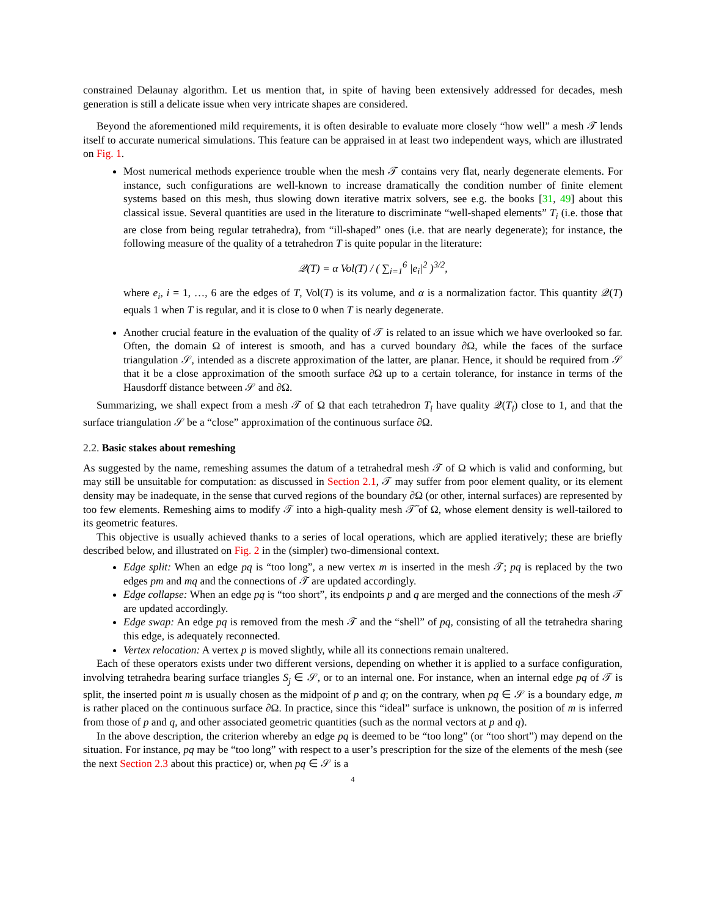constrained Delaunay algorithm. Let us mention that, in spite of having been extensively addressed for decades, mesh generation is still a delicate issue when very intricate shapes are considered.
Beyond the aforementioned mild requirements, it is often desirable to evaluate more closely “how well” a mesh 𝒯 lends itself to accurate numerical simulations. This feature can be appraised in at least two independent ways, which are illustrated on Fig. 1.
Most numerical methods experience trouble when the mesh 𝒯 contains very flat, nearly degenerate elements. For instance, such configurations are well-known to increase dramatically the condition number of finite element systems based on this mesh, thus slowing down iterative matrix solvers, see e.g. the books [31, 49] about this classical issue. Several quantities are used in the literature to discriminate “well-shaped elements” T<sub>i</sub> (i.e. those that are close from being regular tetrahedra), from “ill-shaped” ones (i.e. that are nearly degenerate); for instance, the following measure of the quality of a tetrahedron T is quite popular in the literature:
𝒬(T) = α Vol(T) / ( ∑<sub>i=1</sub><sup>6</sup> |e<sub>i</sub>|<sup>2</sup> )<sup>3/2</sup>,
where e<sub>i</sub>, i = 1, …, 6 are the edges of T, Vol(T) is its volume, and α is a normalization factor. This quantity 𝒬(T) equals 1 when T is regular, and it is close to 0 when T is nearly degenerate.
Another crucial feature in the evaluation of the quality of 𝒯 is related to an issue which we have overlooked so far. Often, the domain Ω of interest is smooth, and has a curved boundary ∂Ω, while the faces of the surface triangulation 𝒮, intended as a discrete approximation of the latter, are planar. Hence, it should be required from 𝒮 that it be a close approximation of the smooth surface ∂Ω up to a certain tolerance, for instance in terms of the Hausdorff distance between 𝒮 and ∂Ω.
Summarizing, we shall expect from a mesh 𝒯 of Ω that each tetrahedron T<sub>i</sub> have quality 𝒬(T<sub>i</sub>) close to 1, and that the surface triangulation 𝒮 be a “close” approximation of the continuous surface ∂Ω.
2.2. Basic stakes about remeshing
As suggested by the name, remeshing assumes the datum of a tetrahedral mesh 𝒯 of Ω which is valid and conforming, but may still be unsuitable for computation: as discussed in Section 2.1, 𝒯 may suffer from poor element quality, or its element density may be inadequate, in the sense that curved regions of the boundary ∂Ω (or other, internal surfaces) are represented by too few elements. Remeshing aims to modify 𝒯 into a high-quality mesh 𝒯̃ of Ω, whose element density is well-tailored to its geometric features.
This objective is usually achieved thanks to a series of local operations, which are applied iteratively; these are briefly described below, and illustrated on Fig. 2 in the (simpler) two-dimensional context.
Edge split: When an edge pq is “too long”, a new vertex m is inserted in the mesh 𝒯; pq is replaced by the two edges pm and mq and the connections of 𝒯 are updated accordingly.
Edge collapse: When an edge pq is “too short”, its endpoints p and q are merged and the connections of the mesh 𝒯 are updated accordingly.
Edge swap: An edge pq is removed from the mesh 𝒯 and the “shell” of pq, consisting of all the tetrahedra sharing this edge, is adequately reconnected.
Vertex relocation: A vertex p is moved slightly, while all its connections remain unaltered.
Each of these operators exists under two different versions, depending on whether it is applied to a surface configuration, involving tetrahedra bearing surface triangles S<sub>j</sub> ∈ 𝒮, or to an internal one. For instance, when an internal edge pq of 𝒯 is split, the inserted point m is usually chosen as the midpoint of p and q; on the contrary, when pq ∈ 𝒮 is a boundary edge, m is rather placed on the continuous surface ∂Ω. In practice, since this “ideal” surface is unknown, the position of m is inferred from those of p and q, and other associated geometric quantities (such as the normal vectors at p and q).
In the above description, the criterion whereby an edge pq is deemed to be “too long” (or “too short”) may depend on the situation. For instance, pq may be “too long” with respect to a user’s prescription for the size of the elements of the mesh (see the next Section 2.3 about this practice) or, when pq ∈ 𝒮 is a
4